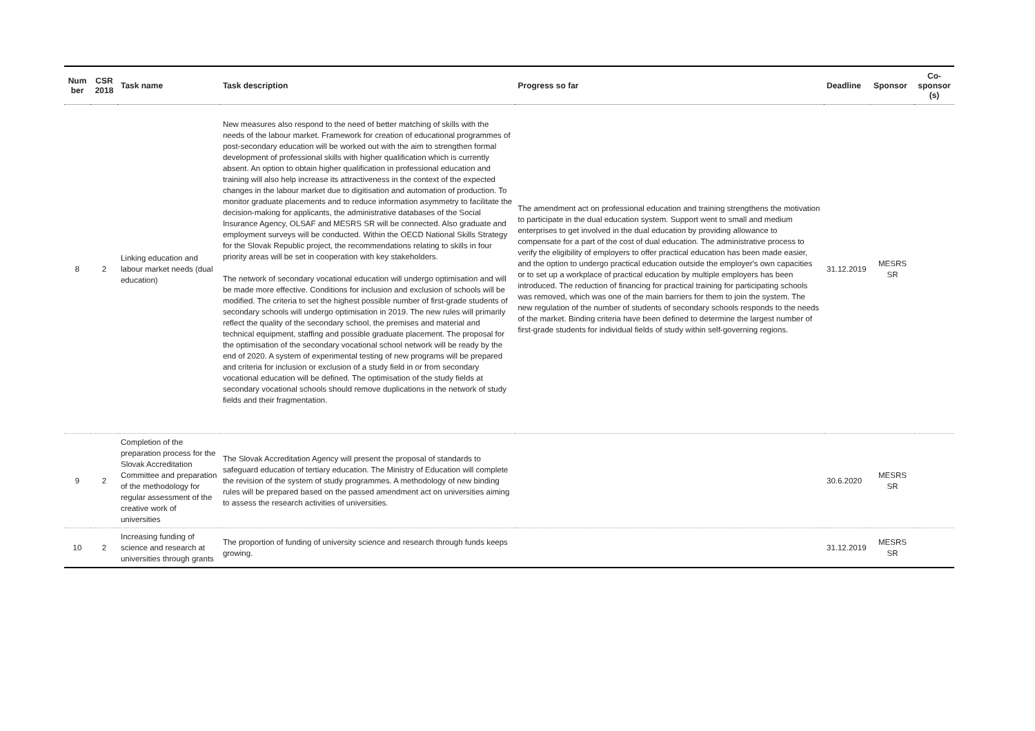| Num ber | CSR 2018 | Task name | Task description | Progress so far | Deadline | Sponsor | Co-sponsor (s) |
| --- | --- | --- | --- | --- | --- | --- | --- |
| 8 | 2 | Linking education and labour market needs (dual education) | New measures also respond to the need of better matching of skills with the needs of the labour market. Framework for creation of educational programmes of post-secondary education will be worked out with the aim to strengthen formal development of professional skills with higher qualification which is currently absent. An option to obtain higher qualification in professional education and training will also help increase its attractiveness in the context of the expected changes in the labour market due to digitisation and automation of production. To monitor graduate placements and to reduce information asymmetry to facilitate the decision-making for applicants, the administrative databases of the Social Insurance Agency, OLSAF and MESRS SR will be connected. Also graduate and employment surveys will be conducted. Within the OECD National Skills Strategy for the Slovak Republic project, the recommendations relating to skills in four priority areas will be set in cooperation with key stakeholders. The network of secondary vocational education will undergo optimisation and will be made more effective. Conditions for inclusion and exclusion of schools will be modified. The criteria to set the highest possible number of first-grade students of secondary schools will undergo optimisation in 2019. The new rules will primarily reflect the quality of the secondary school, the premises and material and technical equipment, staffing and possible graduate placement. The proposal for the optimisation of the secondary vocational school network will be ready by the end of 2020. A system of experimental testing of new programs will be prepared and criteria for inclusion or exclusion of a study field in or from secondary vocational education will be defined. The optimisation of the study fields at secondary vocational schools should remove duplications in the network of study fields and their fragmentation. | The amendment act on professional education and training strengthens the motivation to participate in the dual education system. Support went to small and medium enterprises to get involved in the dual education by providing allowance to compensate for a part of the cost of dual education. The administrative process to verify the eligibility of employers to offer practical education has been made easier, and the option to undergo practical education outside the employer's own capacities or to set up a workplace of practical education by multiple employers has been introduced. The reduction of financing for practical training for participating schools was removed, which was one of the main barriers for them to join the system. The new regulation of the number of students of secondary schools responds to the needs of the market. Binding criteria have been defined to determine the largest number of first-grade students for individual fields of study within self-governing regions. | 31.12.2019 | MESRS SR | |
| 9 | 2 | Completion of the preparation process for the Slovak Accreditation Committee and preparation of the methodology for regular assessment of the creative work of universities | The Slovak Accreditation Agency will present the proposal of standards to safeguard education of tertiary education. The Ministry of Education will complete the revision of the system of study programmes. A methodology of new binding rules will be prepared based on the passed amendment act on universities aiming to assess the research activities of universities. | | 30.6.2020 | MESRS SR | |
| 10 | 2 | Increasing funding of science and research at universities through grants | The proportion of funding of university science and research through funds keeps growing. | | 31.12.2019 | MESRS SR | |